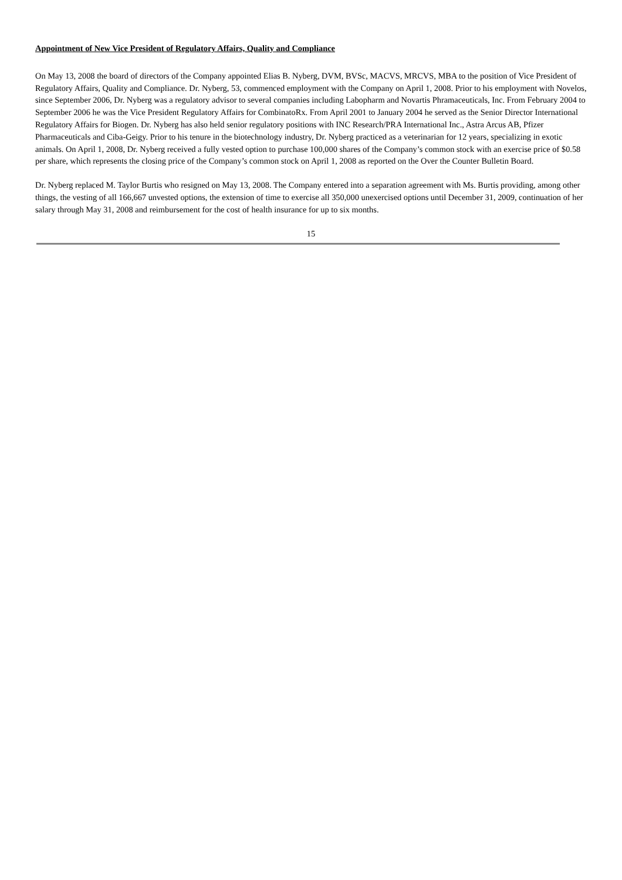Appointment of New Vice President of Regulatory Affairs, Quality and Compliance
On May 13, 2008 the board of directors of the Company appointed Elias B. Nyberg, DVM, BVSc, MACVS, MRCVS, MBA to the position of Vice President of Regulatory Affairs, Quality and Compliance. Dr. Nyberg, 53, commenced employment with the Company on April 1, 2008. Prior to his employment with Novelos, since September 2006, Dr. Nyberg was a regulatory advisor to several companies including Labopharm and Novartis Phramaceuticals, Inc. From February 2004 to September 2006 he was the Vice President Regulatory Affairs for CombinatoRx. From April 2001 to January 2004 he served as the Senior Director International Regulatory Affairs for Biogen. Dr. Nyberg has also held senior regulatory positions with INC Research/PRA International Inc., Astra Arcus AB, Pfizer Pharmaceuticals and Ciba-Geigy. Prior to his tenure in the biotechnology industry, Dr. Nyberg practiced as a veterinarian for 12 years, specializing in exotic animals. On April 1, 2008, Dr. Nyberg received a fully vested option to purchase 100,000 shares of the Company’s common stock with an exercise price of $0.58 per share, which represents the closing price of the Company’s common stock on April 1, 2008 as reported on the Over the Counter Bulletin Board.
Dr. Nyberg replaced M. Taylor Burtis who resigned on May 13, 2008. The Company entered into a separation agreement with Ms. Burtis providing, among other things, the vesting of all 166,667 unvested options, the extension of time to exercise all 350,000 unexercised options until December 31, 2009, continuation of her salary through May 31, 2008 and reimbursement for the cost of health insurance for up to six months.
15